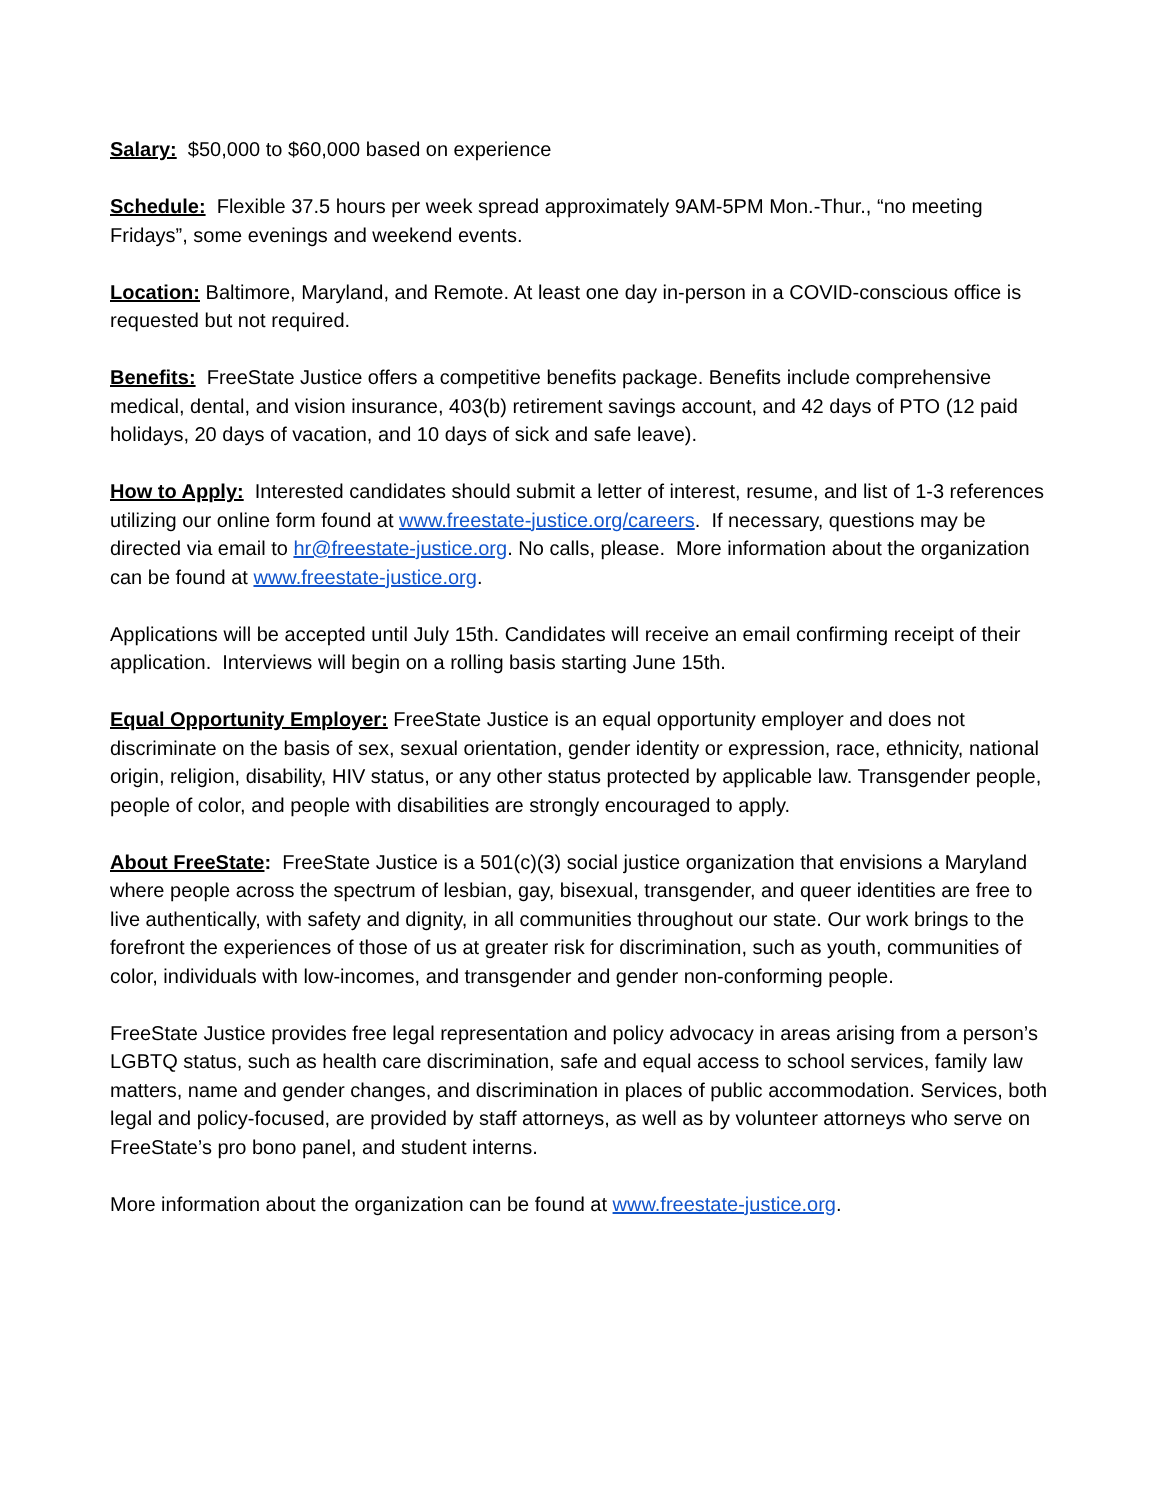Salary: $50,000 to $60,000 based on experience
Schedule: Flexible 37.5 hours per week spread approximately 9AM-5PM Mon.-Thur., “no meeting Fridays”, some evenings and weekend events.
Location: Baltimore, Maryland, and Remote. At least one day in-person in a COVID-conscious office is requested but not required.
Benefits: FreeState Justice offers a competitive benefits package. Benefits include comprehensive medical, dental, and vision insurance, 403(b) retirement savings account, and 42 days of PTO (12 paid holidays, 20 days of vacation, and 10 days of sick and safe leave).
How to Apply: Interested candidates should submit a letter of interest, resume, and list of 1-3 references utilizing our online form found at www.freestate-justice.org/careers. If necessary, questions may be directed via email to hr@freestate-justice.org. No calls, please. More information about the organization can be found at www.freestate-justice.org.
Applications will be accepted until July 15th. Candidates will receive an email confirming receipt of their application. Interviews will begin on a rolling basis starting June 15th.
Equal Opportunity Employer: FreeState Justice is an equal opportunity employer and does not discriminate on the basis of sex, sexual orientation, gender identity or expression, race, ethnicity, national origin, religion, disability, HIV status, or any other status protected by applicable law. Transgender people, people of color, and people with disabilities are strongly encouraged to apply.
About FreeState: FreeState Justice is a 501(c)(3) social justice organization that envisions a Maryland where people across the spectrum of lesbian, gay, bisexual, transgender, and queer identities are free to live authentically, with safety and dignity, in all communities throughout our state. Our work brings to the forefront the experiences of those of us at greater risk for discrimination, such as youth, communities of color, individuals with low-incomes, and transgender and gender non-conforming people.
FreeState Justice provides free legal representation and policy advocacy in areas arising from a person’s LGBTQ status, such as health care discrimination, safe and equal access to school services, family law matters, name and gender changes, and discrimination in places of public accommodation. Services, both legal and policy-focused, are provided by staff attorneys, as well as by volunteer attorneys who serve on FreeState’s pro bono panel, and student interns.
More information about the organization can be found at www.freestate-justice.org.